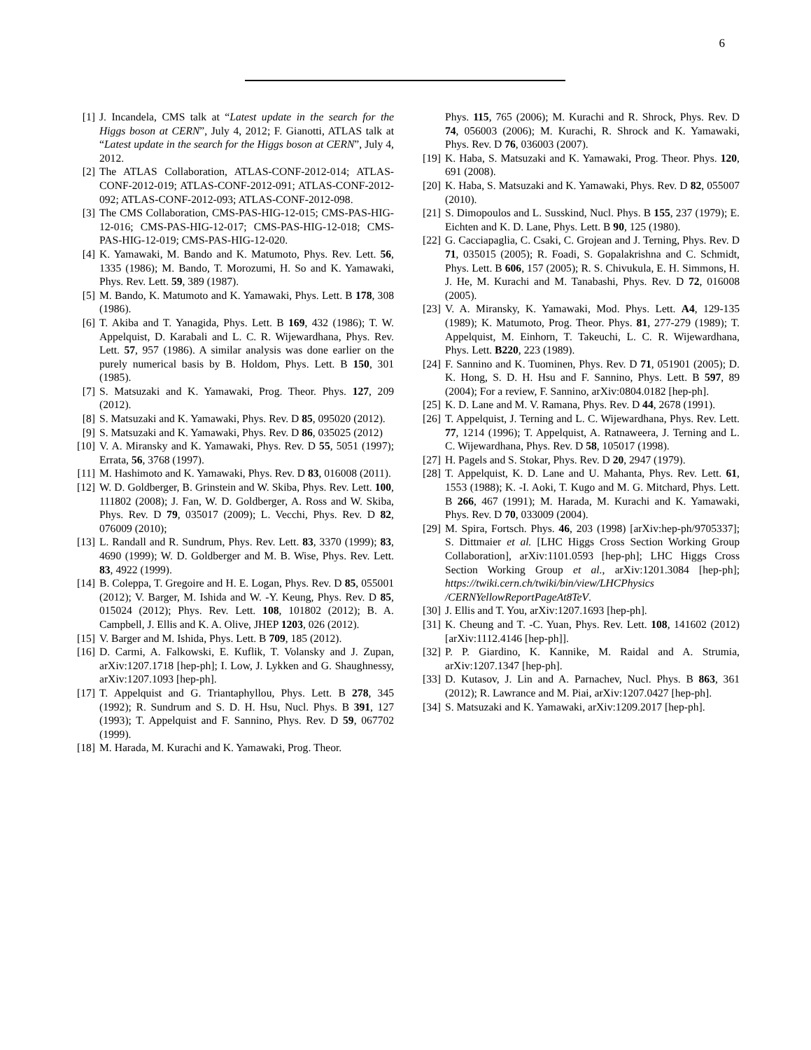6
[1] J. Incandela, CMS talk at “Latest update in the search for the Higgs boson at CERN”, July 4, 2012; F. Gianotti, ATLAS talk at “Latest update in the search for the Higgs boson at CERN”, July 4, 2012.
[2] The ATLAS Collaboration, ATLAS-CONF-2012-014; ATLAS-CONF-2012-019; ATLAS-CONF-2012-091; ATLAS-CONF-2012-092; ATLAS-CONF-2012-093; ATLAS-CONF-2012-098.
[3] The CMS Collaboration, CMS-PAS-HIG-12-015; CMS-PAS-HIG-12-016; CMS-PAS-HIG-12-017; CMS-PAS-HIG-12-018; CMS-PAS-HIG-12-019; CMS-PAS-HIG-12-020.
[4] K. Yamawaki, M. Bando and K. Matumoto, Phys. Rev. Lett. 56, 1335 (1986); M. Bando, T. Morozumi, H. So and K. Yamawaki, Phys. Rev. Lett. 59, 389 (1987).
[5] M. Bando, K. Matumoto and K. Yamawaki, Phys. Lett. B 178, 308 (1986).
[6] T. Akiba and T. Yanagida, Phys. Lett. B 169, 432 (1986); T. W. Appelquist, D. Karabali and L. C. R. Wijewardhana, Phys. Rev. Lett. 57, 957 (1986). A similar analysis was done earlier on the purely numerical basis by B. Holdom, Phys. Lett. B 150, 301 (1985).
[7] S. Matsuzaki and K. Yamawaki, Prog. Theor. Phys. 127, 209 (2012).
[8] S. Matsuzaki and K. Yamawaki, Phys. Rev. D 85, 095020 (2012).
[9] S. Matsuzaki and K. Yamawaki, Phys. Rev. D 86, 035025 (2012)
[10] V. A. Miransky and K. Yamawaki, Phys. Rev. D 55, 5051 (1997); Errata, 56, 3768 (1997).
[11] M. Hashimoto and K. Yamawaki, Phys. Rev. D 83, 016008 (2011).
[12] W. D. Goldberger, B. Grinstein and W. Skiba, Phys. Rev. Lett. 100, 111802 (2008); J. Fan, W. D. Goldberger, A. Ross and W. Skiba, Phys. Rev. D 79, 035017 (2009); L. Vecchi, Phys. Rev. D 82, 076009 (2010);
[13] L. Randall and R. Sundrum, Phys. Rev. Lett. 83, 3370 (1999); 83, 4690 (1999); W. D. Goldberger and M. B. Wise, Phys. Rev. Lett. 83, 4922 (1999).
[14] B. Coleppa, T. Gregoire and H. E. Logan, Phys. Rev. D 85, 055001 (2012); V. Barger, M. Ishida and W. -Y. Keung, Phys. Rev. D 85, 015024 (2012); Phys. Rev. Lett. 108, 101802 (2012); B. A. Campbell, J. Ellis and K. A. Olive, JHEP 1203, 026 (2012).
[15] V. Barger and M. Ishida, Phys. Lett. B 709, 185 (2012).
[16] D. Carmi, A. Falkowski, E. Kuflik, T. Volansky and J. Zupan, arXiv:1207.1718 [hep-ph]; I. Low, J. Lykken and G. Shaughnessy, arXiv:1207.1093 [hep-ph].
[17] T. Appelquist and G. Triantaphyllou, Phys. Lett. B 278, 345 (1992); R. Sundrum and S. D. H. Hsu, Nucl. Phys. B 391, 127 (1993); T. Appelquist and F. Sannino, Phys. Rev. D 59, 067702 (1999).
[18] M. Harada, M. Kurachi and K. Yamawaki, Prog. Theor.
Phys. 115, 765 (2006); M. Kurachi and R. Shrock, Phys. Rev. D 74, 056003 (2006); M. Kurachi, R. Shrock and K. Yamawaki, Phys. Rev. D 76, 036003 (2007).
[19] K. Haba, S. Matsuzaki and K. Yamawaki, Prog. Theor. Phys. 120, 691 (2008).
[20] K. Haba, S. Matsuzaki and K. Yamawaki, Phys. Rev. D 82, 055007 (2010).
[21] S. Dimopoulos and L. Susskind, Nucl. Phys. B 155, 237 (1979); E. Eichten and K. D. Lane, Phys. Lett. B 90, 125 (1980).
[22] G. Cacciapaglia, C. Csaki, C. Grojean and J. Terning, Phys. Rev. D 71, 035015 (2005); R. Foadi, S. Gopalakrishna and C. Schmidt, Phys. Lett. B 606, 157 (2005); R. S. Chivukula, E. H. Simmons, H. J. He, M. Kurachi and M. Tanabashi, Phys. Rev. D 72, 016008 (2005).
[23] V. A. Miransky, K. Yamawaki, Mod. Phys. Lett. A4, 129-135 (1989); K. Matumoto, Prog. Theor. Phys. 81, 277-279 (1989); T. Appelquist, M. Einhorn, T. Takeuchi, L. C. R. Wijewardhana, Phys. Lett. B220, 223 (1989).
[24] F. Sannino and K. Tuominen, Phys. Rev. D 71, 051901 (2005); D. K. Hong, S. D. H. Hsu and F. Sannino, Phys. Lett. B 597, 89 (2004); For a review, F. Sannino, arXiv:0804.0182 [hep-ph].
[25] K. D. Lane and M. V. Ramana, Phys. Rev. D 44, 2678 (1991).
[26] T. Appelquist, J. Terning and L. C. Wijewardhana, Phys. Rev. Lett. 77, 1214 (1996); T. Appelquist, A. Ratnaweera, J. Terning and L. C. Wijewardhana, Phys. Rev. D 58, 105017 (1998).
[27] H. Pagels and S. Stokar, Phys. Rev. D 20, 2947 (1979).
[28] T. Appelquist, K. D. Lane and U. Mahanta, Phys. Rev. Lett. 61, 1553 (1988); K. -I. Aoki, T. Kugo and M. G. Mitchard, Phys. Lett. B 266, 467 (1991); M. Harada, M. Kurachi and K. Yamawaki, Phys. Rev. D 70, 033009 (2004).
[29] M. Spira, Fortsch. Phys. 46, 203 (1998) [arXiv:hep-ph/9705337]; S. Dittmaier et al. [LHC Higgs Cross Section Working Group Collaboration], arXiv:1101.0593 [hep-ph]; LHC Higgs Cross Section Working Group et al., arXiv:1201.3084 [hep-ph]; https://twiki.cern.ch/twiki/bin/view/LHCPhysics /CERNYellowReportPageAt8TeV.
[30] J. Ellis and T. You, arXiv:1207.1693 [hep-ph].
[31] K. Cheung and T. -C. Yuan, Phys. Rev. Lett. 108, 141602 (2012) [arXiv:1112.4146 [hep-ph]].
[32] P. P. Giardino, K. Kannike, M. Raidal and A. Strumia, arXiv:1207.1347 [hep-ph].
[33] D. Kutasov, J. Lin and A. Parnachev, Nucl. Phys. B 863, 361 (2012); R. Lawrance and M. Piai, arXiv:1207.0427 [hep-ph].
[34] S. Matsuzaki and K. Yamawaki, arXiv:1209.2017 [hep-ph].